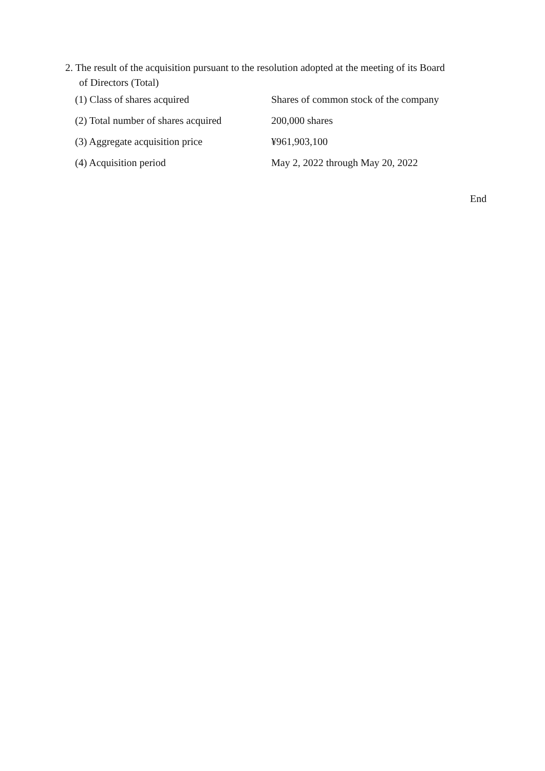2. The result of the acquisition pursuant to the resolution adopted at the meeting of its Board
of Directors (Total)
| (1) Class of shares acquired | Shares of common stock of the company |
| (2) Total number of shares acquired | 200,000 shares |
| (3) Aggregate acquisition price | ¥961,903,100 |
| (4) Acquisition period | May 2, 2022 through May 20, 2022 |
End